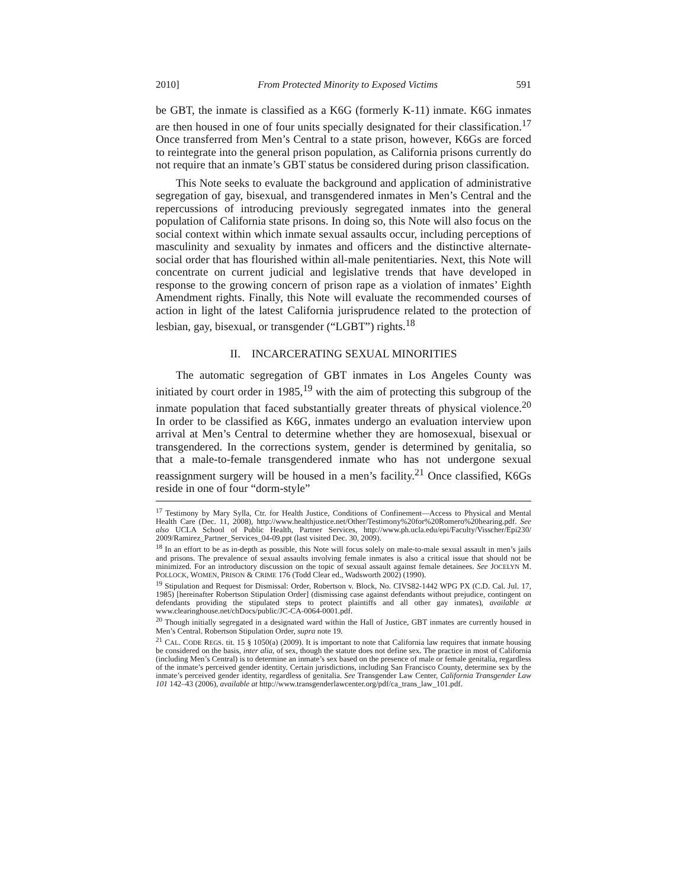2010] From Protected Minority to Exposed Victims 591
be GBT, the inmate is classified as a K6G (formerly K-11) inmate. K6G inmates are then housed in one of four units specially designated for their classification.<sup>17</sup> Once transferred from Men’s Central to a state prison, however, K6Gs are forced to reintegrate into the general prison population, as California prisons currently do not require that an inmate’s GBT status be considered during prison classification.
This Note seeks to evaluate the background and application of administrative segregation of gay, bisexual, and transgendered inmates in Men’s Central and the repercussions of introducing previously segregated inmates into the general population of California state prisons. In doing so, this Note will also focus on the social context within which inmate sexual assaults occur, including perceptions of masculinity and sexuality by inmates and officers and the distinctive alternate-social order that has flourished within all-male penitentiaries. Next, this Note will concentrate on current judicial and legislative trends that have developed in response to the growing concern of prison rape as a violation of inmates’ Eighth Amendment rights. Finally, this Note will evaluate the recommended courses of action in light of the latest California jurisprudence related to the protection of lesbian, gay, bisexual, or transgender (“LGBT”) rights.<sup>18</sup>
II. INCARCERATING SEXUAL MINORITIES
The automatic segregation of GBT inmates in Los Angeles County was initiated by court order in 1985,<sup>19</sup> with the aim of protecting this subgroup of the inmate population that faced substantially greater threats of physical violence.<sup>20</sup> In order to be classified as K6G, inmates undergo an evaluation interview upon arrival at Men’s Central to determine whether they are homosexual, bisexual or transgendered. In the corrections system, gender is determined by genitalia, so that a male-to-female transgendered inmate who has not undergone sexual reassignment surgery will be housed in a men’s facility.<sup>21</sup> Once classified, K6Gs reside in one of four “dorm-style”
<sup>17</sup> Testimony by Mary Sylla, Ctr. for Health Justice, Conditions of Confinement—Access to Physical and Mental Health Care (Dec. 11, 2008), http://www.healthjustice.net/Other/Testimony%20for%20Romero%20hearing.pdf. See also UCLA School of Public Health, Partner Services, http://www.ph.ucla.edu/epi/Faculty/Visscher/Epi230/ 2009/Ramirez_Partner_Services_04-09.ppt (last visited Dec. 30, 2009).
<sup>18</sup> In an effort to be as in-depth as possible, this Note will focus solely on male-to-male sexual assault in men’s jails and prisons. The prevalence of sexual assaults involving female inmates is also a critical issue that should not be minimized. For an introductory discussion on the topic of sexual assault against female detainees. See JOCELYN M. POLLOCK, WOMEN, PRISON & CRIME 176 (Todd Clear ed., Wadsworth 2002) (1990).
<sup>19</sup> Stipulation and Request for Dismissal: Order, Robertson v. Block, No. CIVS82-1442 WPG PX (C.D. Cal. Jul. 17, 1985) [hereinafter Robertson Stipulation Order] (dismissing case against defendants without prejudice, contingent on defendants providing the stipulated steps to protect plaintiffs and all other gay inmates), available at www.clearinghouse.net/chDocs/public/JC-CA-0064-0001.pdf.
<sup>20</sup> Though initially segregated in a designated ward within the Hall of Justice, GBT inmates are currently housed in Men’s Central. Robertson Stipulation Order, supra note 19.
<sup>21</sup> CAL. CODE REGS. tit. 15 § 1050(a) (2009). It is important to note that California law requires that inmate housing be considered on the basis, inter alia, of sex, though the statute does not define sex. The practice in most of California (including Men’s Central) is to determine an inmate’s sex based on the presence of male or female genitalia, regardless of the inmate’s perceived gender identity. Certain jurisdictions, including San Francisco County, determine sex by the inmate’s perceived gender identity, regardless of genitalia. See Transgender Law Center, California Transgender Law 101 142–43 (2006), available at http://www.transgenderlawcenter.org/pdf/ca_trans_law_101.pdf.